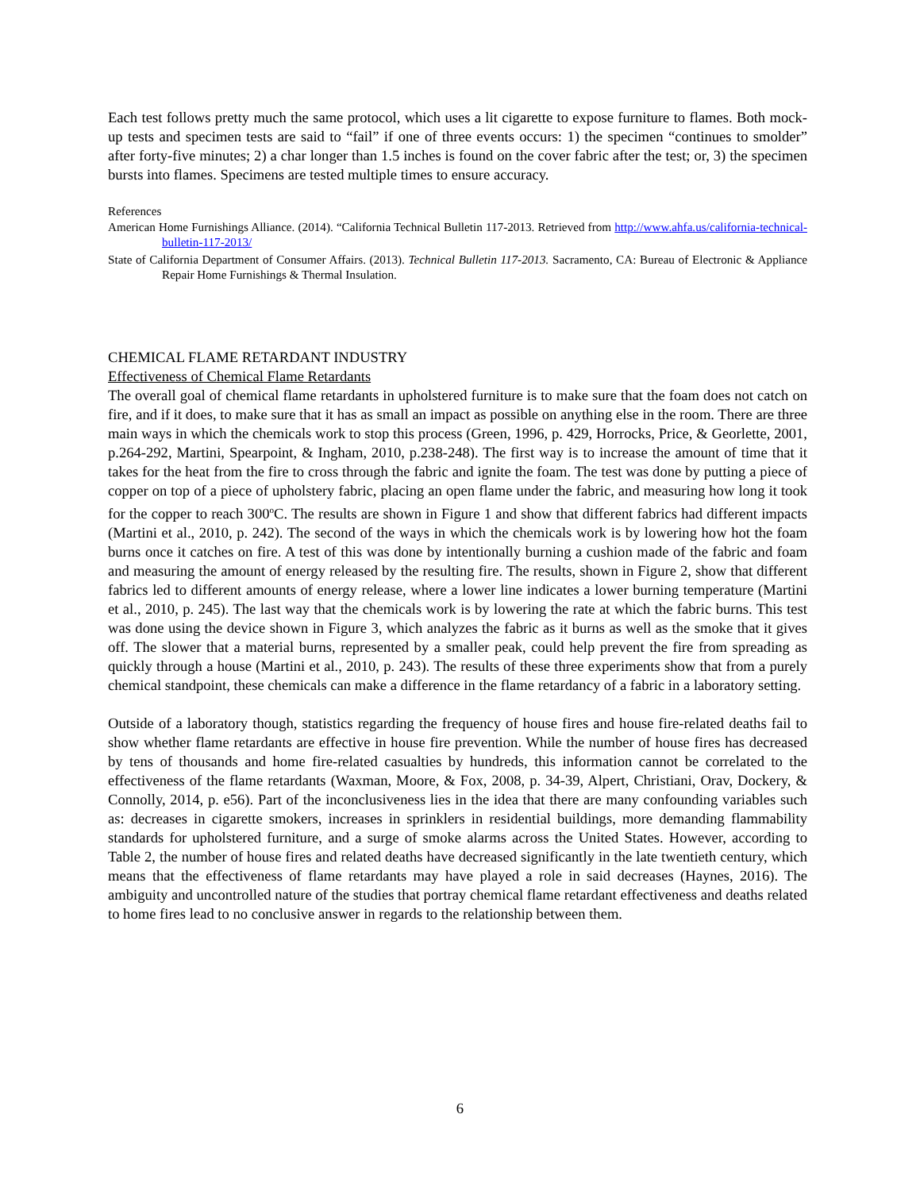Each test follows pretty much the same protocol, which uses a lit cigarette to expose furniture to flames. Both mock-up tests and specimen tests are said to “fail” if one of three events occurs: 1) the specimen “continues to smolder” after forty-five minutes; 2) a char longer than 1.5 inches is found on the cover fabric after the test; or, 3) the specimen bursts into flames. Specimens are tested multiple times to ensure accuracy.
References
American Home Furnishings Alliance. (2014). “California Technical Bulletin 117-2013. Retrieved from http://www.ahfa.us/california-technical-bulletin-117-2013/
State of California Department of Consumer Affairs. (2013). Technical Bulletin 117-2013. Sacramento, CA: Bureau of Electronic & Appliance Repair Home Furnishings & Thermal Insulation.
CHEMICAL FLAME RETARDANT INDUSTRY
Effectiveness of Chemical Flame Retardants
The overall goal of chemical flame retardants in upholstered furniture is to make sure that the foam does not catch on fire, and if it does, to make sure that it has as small an impact as possible on anything else in the room. There are three main ways in which the chemicals work to stop this process (Green, 1996, p. 429, Horrocks, Price, & Georlette, 2001, p.264-292, Martini, Spearpoint, & Ingham, 2010, p.238-248). The first way is to increase the amount of time that it takes for the heat from the fire to cross through the fabric and ignite the foam. The test was done by putting a piece of copper on top of a piece of upholstery fabric, placing an open flame under the fabric, and measuring how long it took for the copper to reach 300<sup>o</sup>C. The results are shown in Figure 1 and show that different fabrics had different impacts (Martini et al., 2010, p. 242). The second of the ways in which the chemicals work is by lowering how hot the foam burns once it catches on fire. A test of this was done by intentionally burning a cushion made of the fabric and foam and measuring the amount of energy released by the resulting fire. The results, shown in Figure 2, show that different fabrics led to different amounts of energy release, where a lower line indicates a lower burning temperature (Martini et al., 2010, p. 245). The last way that the chemicals work is by lowering the rate at which the fabric burns. This test was done using the device shown in Figure 3, which analyzes the fabric as it burns as well as the smoke that it gives off. The slower that a material burns, represented by a smaller peak, could help prevent the fire from spreading as quickly through a house (Martini et al., 2010, p. 243). The results of these three experiments show that from a purely chemical standpoint, these chemicals can make a difference in the flame retardancy of a fabric in a laboratory setting.
Outside of a laboratory though, statistics regarding the frequency of house fires and house fire-related deaths fail to show whether flame retardants are effective in house fire prevention. While the number of house fires has decreased by tens of thousands and home fire-related casualties by hundreds, this information cannot be correlated to the effectiveness of the flame retardants (Waxman, Moore, & Fox, 2008, p. 34-39, Alpert, Christiani, Orav, Dockery, & Connolly, 2014, p. e56). Part of the inconclusiveness lies in the idea that there are many confounding variables such as: decreases in cigarette smokers, increases in sprinklers in residential buildings, more demanding flammability standards for upholstered furniture, and a surge of smoke alarms across the United States. However, according to Table 2, the number of house fires and related deaths have decreased significantly in the late twentieth century, which means that the effectiveness of flame retardants may have played a role in said decreases (Haynes, 2016). The ambiguity and uncontrolled nature of the studies that portray chemical flame retardant effectiveness and deaths related to home fires lead to no conclusive answer in regards to the relationship between them.
6